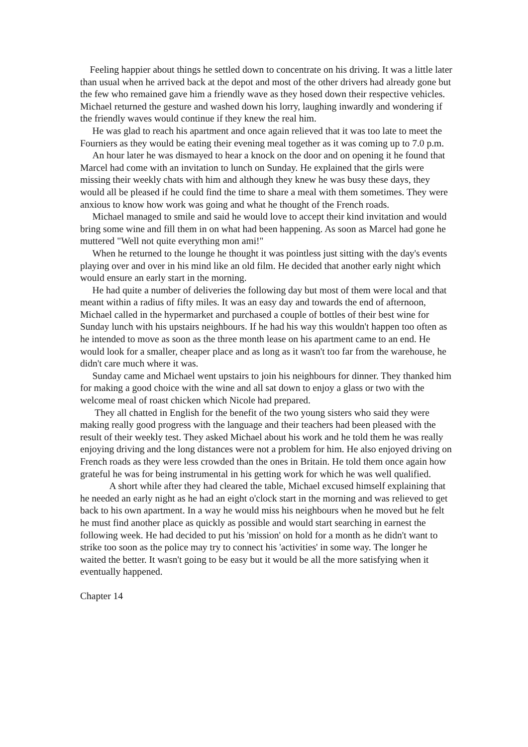Feeling happier about things he settled down to concentrate on his driving. It was a little later than usual when he arrived back at the depot and most of the other drivers had already gone but the few who remained gave him a friendly wave as they hosed down their respective vehicles. Michael returned the gesture and washed down his lorry, laughing inwardly and wondering if the friendly waves would continue if they knew the real him.
He was glad to reach his apartment and once again relieved that it was too late to meet the Fourniers as they would be eating their evening meal together as it was coming up to 7.0 p.m.
An hour later he was dismayed to hear a knock on the door and on opening it he found that Marcel had come with an invitation to lunch on Sunday. He explained that the girls were missing their weekly chats with him and although they knew he was busy these days, they would all be pleased if he could find the time to share a meal with them sometimes. They were anxious to know how work was going and what he thought of the French roads.
Michael managed to smile and said he would love to accept their kind invitation and would bring some wine and fill them in on what had been happening. As soon as Marcel had gone he muttered "Well not quite everything mon ami!"
When he returned to the lounge he thought it was pointless just sitting with the day's events playing over and over in his mind like an old film. He decided that another early night which would ensure an early start in the morning.
He had quite a number of deliveries the following day but most of them were local and that meant within a radius of fifty miles. It was an easy day and towards the end of afternoon, Michael called in the hypermarket and purchased a couple of bottles of their best wine for Sunday lunch with his upstairs neighbours. If he had his way this wouldn't happen too often as he intended to move as soon as the three month lease on his apartment came to an end. He would look for a smaller, cheaper place and as long as it wasn't too far from the warehouse, he didn't care much where it was.
Sunday came and Michael went upstairs to join his neighbours for dinner. They thanked him for making a good choice with the wine and all sat down to enjoy a glass or two with the welcome meal of roast chicken which Nicole had prepared.
They all chatted in English for the benefit of the two young sisters who said they were making really good progress with the language and their teachers had been pleased with the result of their weekly test. They asked Michael about his work and he told them he was really enjoying driving and the long distances were not a problem for him. He also enjoyed driving on French roads as they were less crowded than the ones in Britain. He told them once again how grateful he was for being instrumental in his getting work for which he was well qualified.
A short while after they had cleared the table, Michael excused himself explaining that he needed an early night as he had an eight o'clock start in the morning and was relieved to get back to his own apartment. In a way he would miss his neighbours when he moved but he felt he must find another place as quickly as possible and would start searching in earnest the following week. He had decided to put his 'mission' on hold for a month as he didn't want to strike too soon as the police may try to connect his 'activities' in some way. The longer he waited the better. It wasn't going to be easy but it would be all the more satisfying when it eventually happened.
Chapter 14